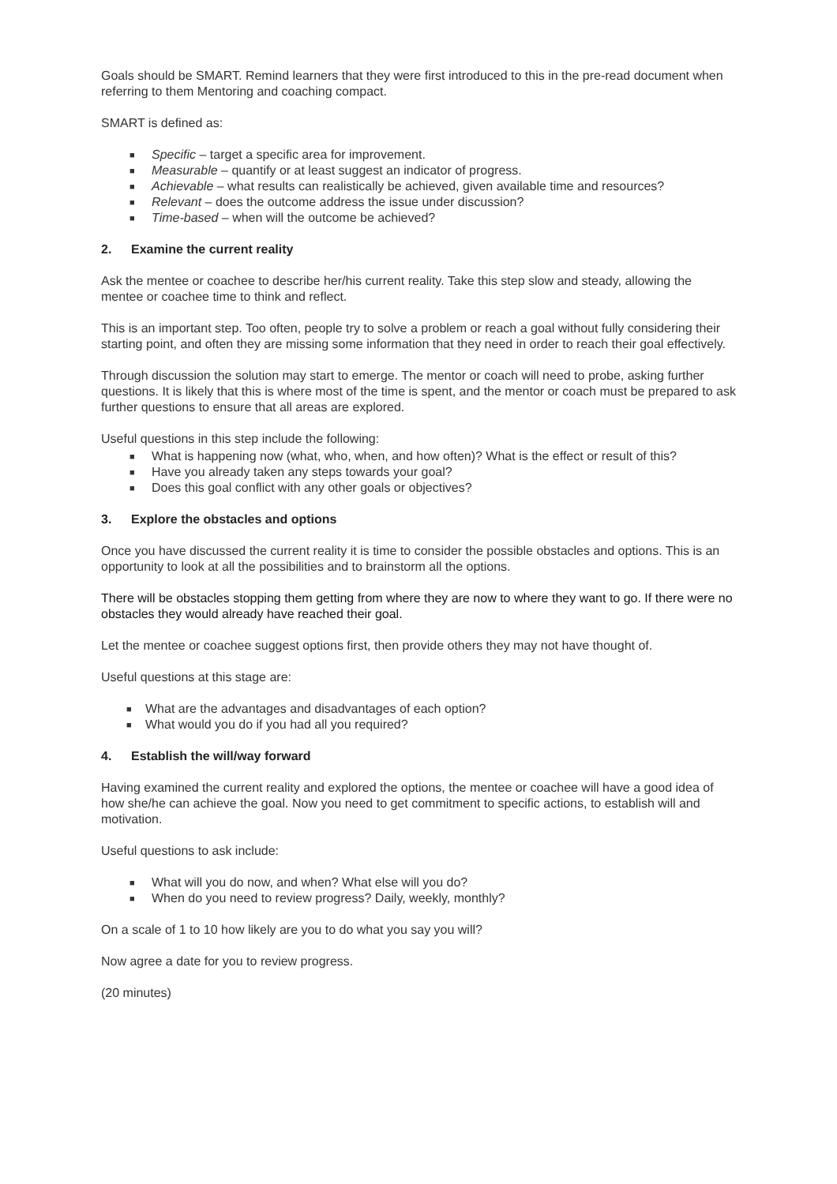Goals should be SMART. Remind learners that they were first introduced to this in the pre-read document when referring to them Mentoring and coaching compact.
SMART is defined as:
■ Specific – target a specific area for improvement.
■ Measurable – quantify or at least suggest an indicator of progress.
■ Achievable – what results can realistically be achieved, given available time and resources?
■ Relevant – does the outcome address the issue under discussion?
■ Time-based – when will the outcome be achieved?
2. Examine the current reality
Ask the mentee or coachee to describe her/his current reality. Take this step slow and steady, allowing the mentee or coachee time to think and reflect.
This is an important step. Too often, people try to solve a problem or reach a goal without fully considering their starting point, and often they are missing some information that they need in order to reach their goal effectively.
Through discussion the solution may start to emerge. The mentor or coach will need to probe, asking further questions. It is likely that this is where most of the time is spent, and the mentor or coach must be prepared to ask further questions to ensure that all areas are explored.
Useful questions in this step include the following:
■ What is happening now (what, who, when, and how often)? What is the effect or result of this?
■ Have you already taken any steps towards your goal?
■ Does this goal conflict with any other goals or objectives?
3. Explore the obstacles and options
Once you have discussed the current reality it is time to consider the possible obstacles and options. This is an opportunity to look at all the possibilities and to brainstorm all the options.
There will be obstacles stopping them getting from where they are now to where they want to go. If there were no obstacles they would already have reached their goal.
Let the mentee or coachee suggest options first, then provide others they may not have thought of.
Useful questions at this stage are:
■ What are the advantages and disadvantages of each option?
■ What would you do if you had all you required?
4. Establish the will/way forward
Having examined the current reality and explored the options, the mentee or coachee will have a good idea of how she/he can achieve the goal. Now you need to get commitment to specific actions, to establish will and motivation.
Useful questions to ask include:
■ What will you do now, and when? What else will you do?
■ When do you need to review progress? Daily, weekly, monthly?
On a scale of 1 to 10 how likely are you to do what you say you will?
Now agree a date for you to review progress.
(20 minutes)